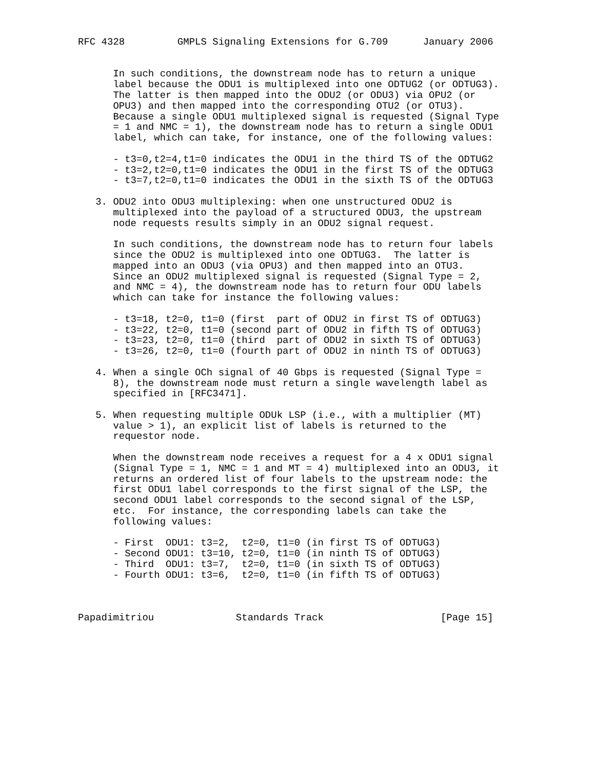RFC 4328         GMPLS Signaling Extensions for G.709      January 2006


      In such conditions, the downstream node has to return a unique
      label because the ODU1 is multiplexed into one ODTUG2 (or ODTUG3).
      The latter is then mapped into the ODU2 (or ODU3) via OPU2 (or
      OPU3) and then mapped into the corresponding OTU2 (or OTU3).
      Because a single ODU1 multiplexed signal is requested (Signal Type
      = 1 and NMC = 1), the downstream node has to return a single ODU1
      label, which can take, for instance, one of the following values:

      - t3=0,t2=4,t1=0 indicates the ODU1 in the third TS of the ODTUG2
      - t3=2,t2=0,t1=0 indicates the ODU1 in the first TS of the ODTUG3
      - t3=7,t2=0,t1=0 indicates the ODU1 in the sixth TS of the ODTUG3

   3. ODU2 into ODU3 multiplexing: when one unstructured ODU2 is
      multiplexed into the payload of a structured ODU3, the upstream
      node requests results simply in an ODU2 signal request.

      In such conditions, the downstream node has to return four labels
      since the ODU2 is multiplexed into one ODTUG3.  The latter is
      mapped into an ODU3 (via OPU3) and then mapped into an OTU3.
      Since an ODU2 multiplexed signal is requested (Signal Type = 2,
      and NMC = 4), the downstream node has to return four ODU labels
      which can take for instance the following values:

      - t3=18, t2=0, t1=0 (first  part of ODU2 in first TS of ODTUG3)
      - t3=22, t2=0, t1=0 (second part of ODU2 in fifth TS of ODTUG3)
      - t3=23, t2=0, t1=0 (third  part of ODU2 in sixth TS of ODTUG3)
      - t3=26, t2=0, t1=0 (fourth part of ODU2 in ninth TS of ODTUG3)

   4. When a single OCh signal of 40 Gbps is requested (Signal Type =
      8), the downstream node must return a single wavelength label as
      specified in [RFC3471].

   5. When requesting multiple ODUk LSP (i.e., with a multiplier (MT)
      value > 1), an explicit list of labels is returned to the
      requestor node.

      When the downstream node receives a request for a 4 x ODU1 signal
      (Signal Type = 1, NMC = 1 and MT = 4) multiplexed into an ODU3, it
      returns an ordered list of four labels to the upstream node: the
      first ODU1 label corresponds to the first signal of the LSP, the
      second ODU1 label corresponds to the second signal of the LSP,
      etc.  For instance, the corresponding labels can take the
      following values:

      - First  ODU1: t3=2,  t2=0, t1=0 (in first TS of ODTUG3)
      - Second ODU1: t3=10, t2=0, t1=0 (in ninth TS of ODTUG3)
      - Third  ODU1: t3=7,  t2=0, t1=0 (in sixth TS of ODTUG3)
      - Fourth ODU1: t3=6,  t2=0, t1=0 (in fifth TS of ODTUG3)



Papadimitriou              Standards Track                    [Page 15]